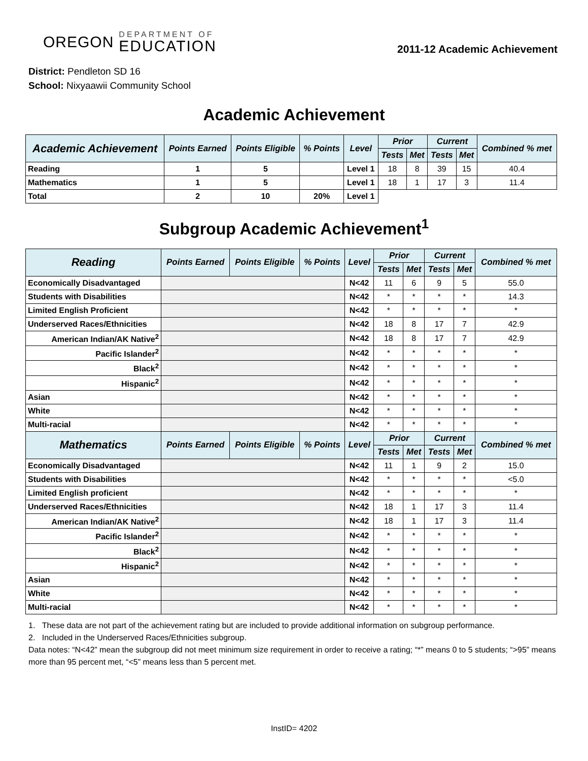OREGON
DEPARTMENT OF
EDUCATION
2011-12 Academic Achievement
District: Pendleton SD 16
School: Nixyaawii Community School
Academic Achievement
| Academic Achievement | Points Earned | Points Eligible | % Points | Level | Prior | | Current | | Combined % met |
| --- | --- | --- | --- | --- | --- | --- | --- | --- | --- |
| | | | | | Tests | Met | Tests | Met | |
| Reading | 1 | 5 | | Level 1 | 18 | 8 | 39 | 15 | 40.4 |
| Mathematics | 1 | 5 | | Level 1 | 18 | 1 | 17 | 3 | 11.4 |
| Total | 2 | 10 | 20% | Level 1 | | | | | |
Subgroup Academic Achievement<sup>1</sup>
| Reading | Points Earned | Points Eligible | % Points | Level | Prior | | Current | | Combined % met |
| --- | --- | --- | --- | --- | --- | --- | --- | --- | --- |
| | | | | | Tests | Met | Tests | Met | |
| Economically Disadvantaged | | | | N<42 | 11 | 6 | 9 | 5 | 55.0 |
| Students with Disabilities | | | | N<42 | * | * | * | * | 14.3 |
| Limited English Proficient | | | | N<42 | * | * | * | * | * |
| Underserved Races/Ethnicities | | | | N<42 | 18 | 8 | 17 | 7 | 42.9 |
| American Indian/AK Native<sup>2</sup> | | | | N<42 | 18 | 8 | 17 | 7 | 42.9 |
| Pacific Islander<sup>2</sup> | | | | N<42 | * | * | * | * | * |
| Black<sup>2</sup> | | | | N<42 | * | * | * | * | * |
| Hispanic<sup>2</sup> | | | | N<42 | * | * | * | * | * |
| Asian | | | | N<42 | * | * | * | * | * |
| White | | | | N<42 | * | * | * | * | * |
| Multi-racial | | | | N<42 | * | * | * | * | * |
| Mathematics | Points Earned | Points Eligible | % Points | Level | Prior | | Current | | Combined % met |
| | | | | | Tests | Met | Tests | Met | |
| Economically Disadvantaged | | | | N<42 | 11 | 1 | 9 | 2 | 15.0 |
| Students with Disabilities | | | | N<42 | * | * | * | * | <5.0 |
| Limited English proficient | | | | N<42 | * | * | * | * | * |
| Underserved Races/Ethnicities | | | | N<42 | 18 | 1 | 17 | 3 | 11.4 |
| American Indian/AK Native<sup>2</sup> | | | | N<42 | 18 | 1 | 17 | 3 | 11.4 |
| Pacific Islander<sup>2</sup> | | | | N<42 | * | * | * | * | * |
| Black<sup>2</sup> | | | | N<42 | * | * | * | * | * |
| Hispanic<sup>2</sup> | | | | N<42 | * | * | * | * | * |
| Asian | | | | N<42 | * | * | * | * | * |
| White | | | | N<42 | * | * | * | * | * |
| Multi-racial | | | | N<42 | * | * | * | * | * |
1. These data are not part of the achievement rating but are included to provide additional information on subgroup performance.
2. Included in the Underserved Races/Ethnicities subgroup.
Data notes: “N<42” mean the subgroup did not meet minimum size requirement in order to receive a rating; “*” means 0 to 5 students; “>95” means more than 95 percent met, “<5” means less than 5 percent met.
InstID= 4202